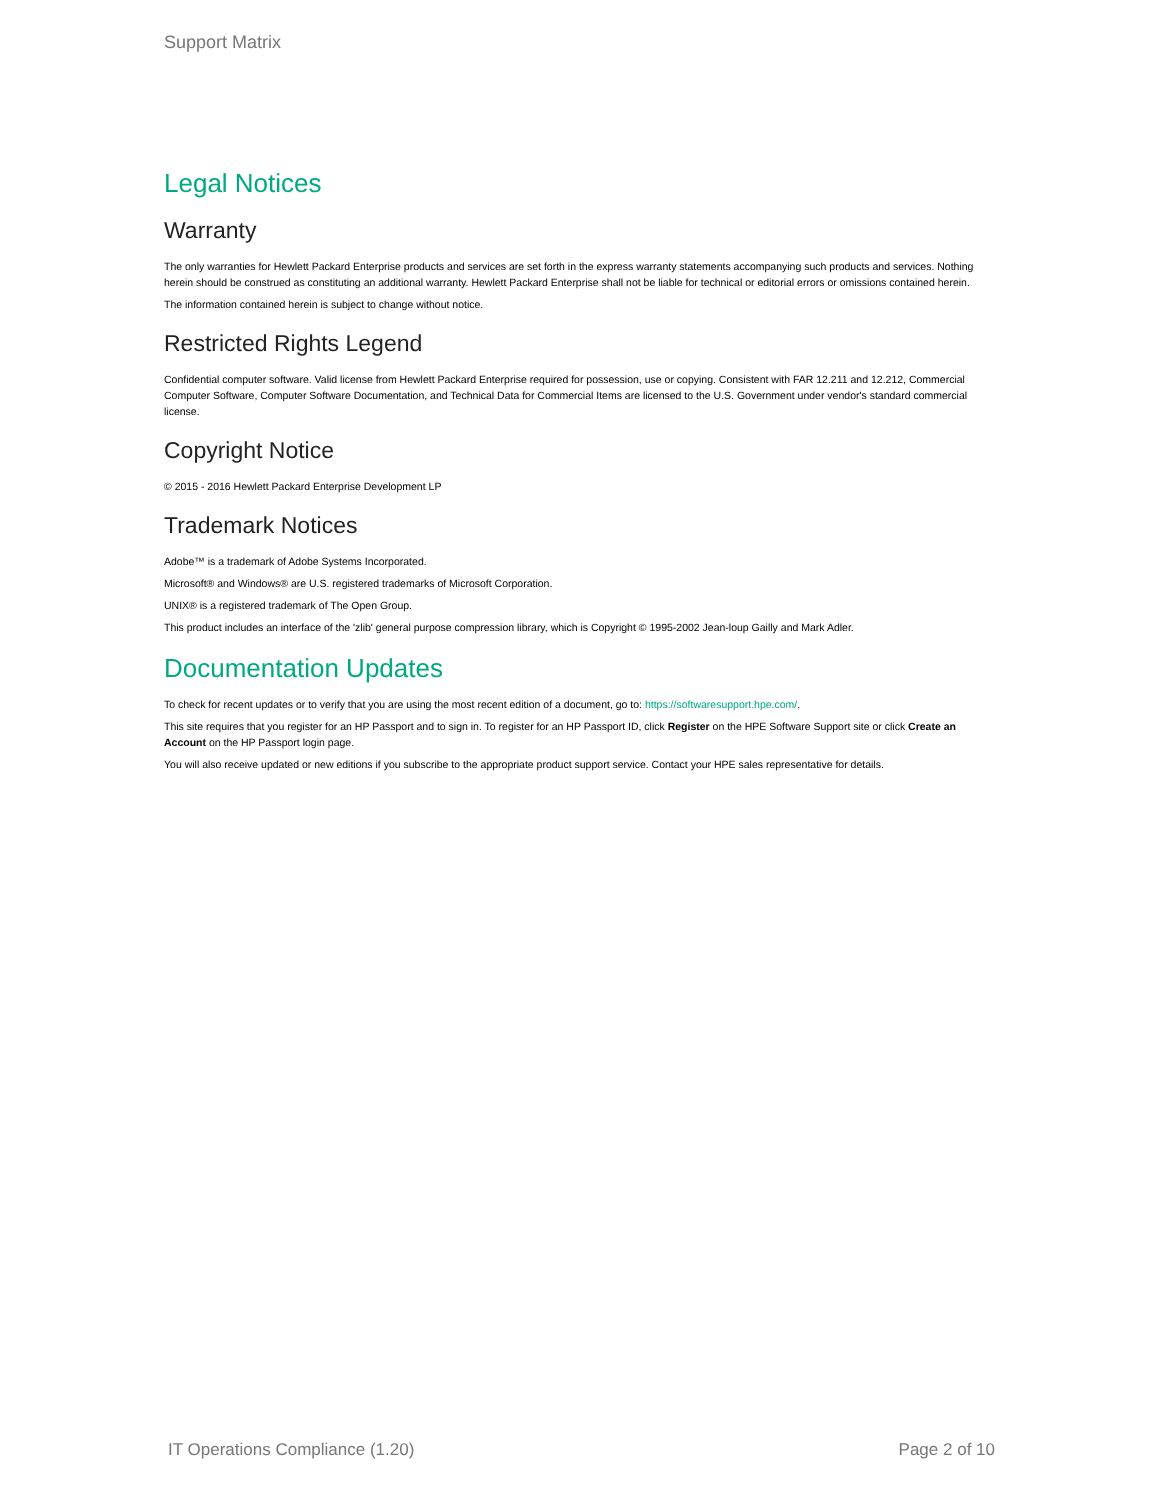Support Matrix
Legal Notices
Warranty
The only warranties for Hewlett Packard Enterprise products and services are set forth in the express warranty statements accompanying such products and services. Nothing herein should be construed as constituting an additional warranty. Hewlett Packard Enterprise shall not be liable for technical or editorial errors or omissions contained herein.
The information contained herein is subject to change without notice.
Restricted Rights Legend
Confidential computer software. Valid license from Hewlett Packard Enterprise required for possession, use or copying. Consistent with FAR 12.211 and 12.212, Commercial Computer Software, Computer Software Documentation, and Technical Data for Commercial Items are licensed to the U.S. Government under vendor's standard commercial license.
Copyright Notice
© 2015 - 2016 Hewlett Packard Enterprise Development LP
Trademark Notices
Adobe™ is a trademark of Adobe Systems Incorporated.
Microsoft® and Windows® are U.S. registered trademarks of Microsoft Corporation.
UNIX® is a registered trademark of The Open Group.
This product includes an interface of the 'zlib' general purpose compression library, which is Copyright © 1995-2002 Jean-loup Gailly and Mark Adler.
Documentation Updates
To check for recent updates or to verify that you are using the most recent edition of a document, go to: https://softwaresupport.hpe.com/.
This site requires that you register for an HP Passport and to sign in. To register for an HP Passport ID, click Register on the HPE Software Support site or click Create an Account on the HP Passport login page.
You will also receive updated or new editions if you subscribe to the appropriate product support service. Contact your HPE sales representative for details.
IT Operations Compliance (1.20) Page 2 of 10